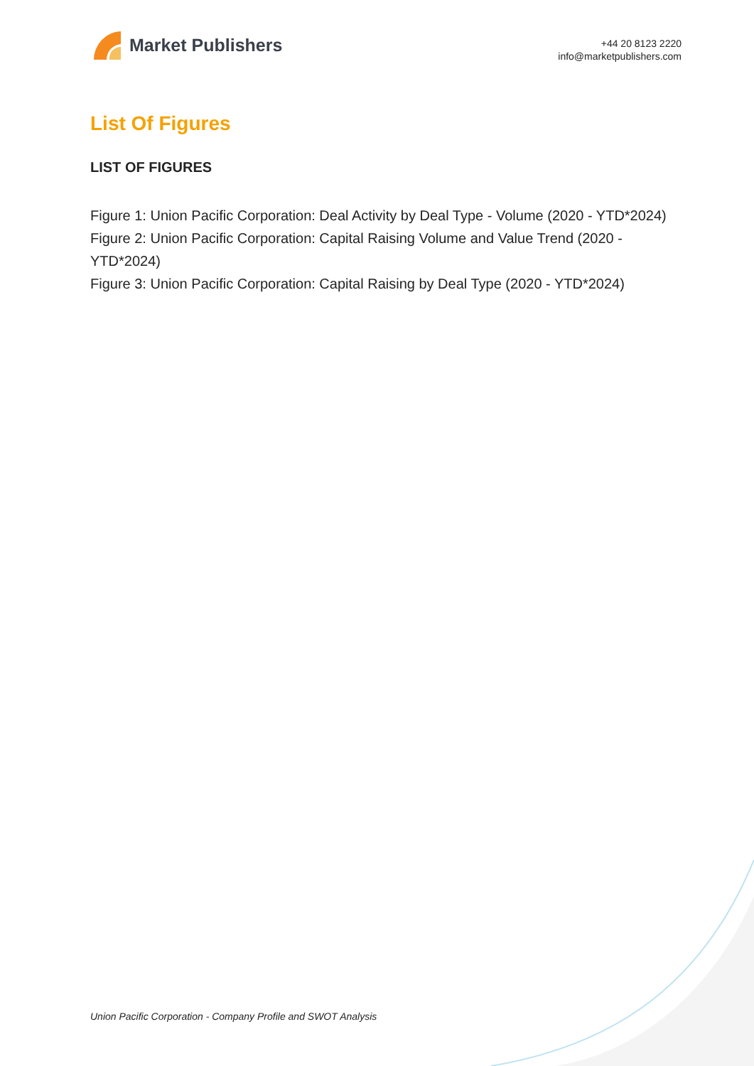Market Publishers
+44 20 8123 2220
info@marketpublishers.com
List Of Figures
LIST OF FIGURES
Figure 1: Union Pacific Corporation: Deal Activity by Deal Type - Volume (2020 - YTD*2024)
Figure 2: Union Pacific Corporation: Capital Raising Volume and Value Trend (2020 - YTD*2024)
Figure 3: Union Pacific Corporation: Capital Raising by Deal Type (2020 - YTD*2024)
Union Pacific Corporation - Company Profile and SWOT Analysis